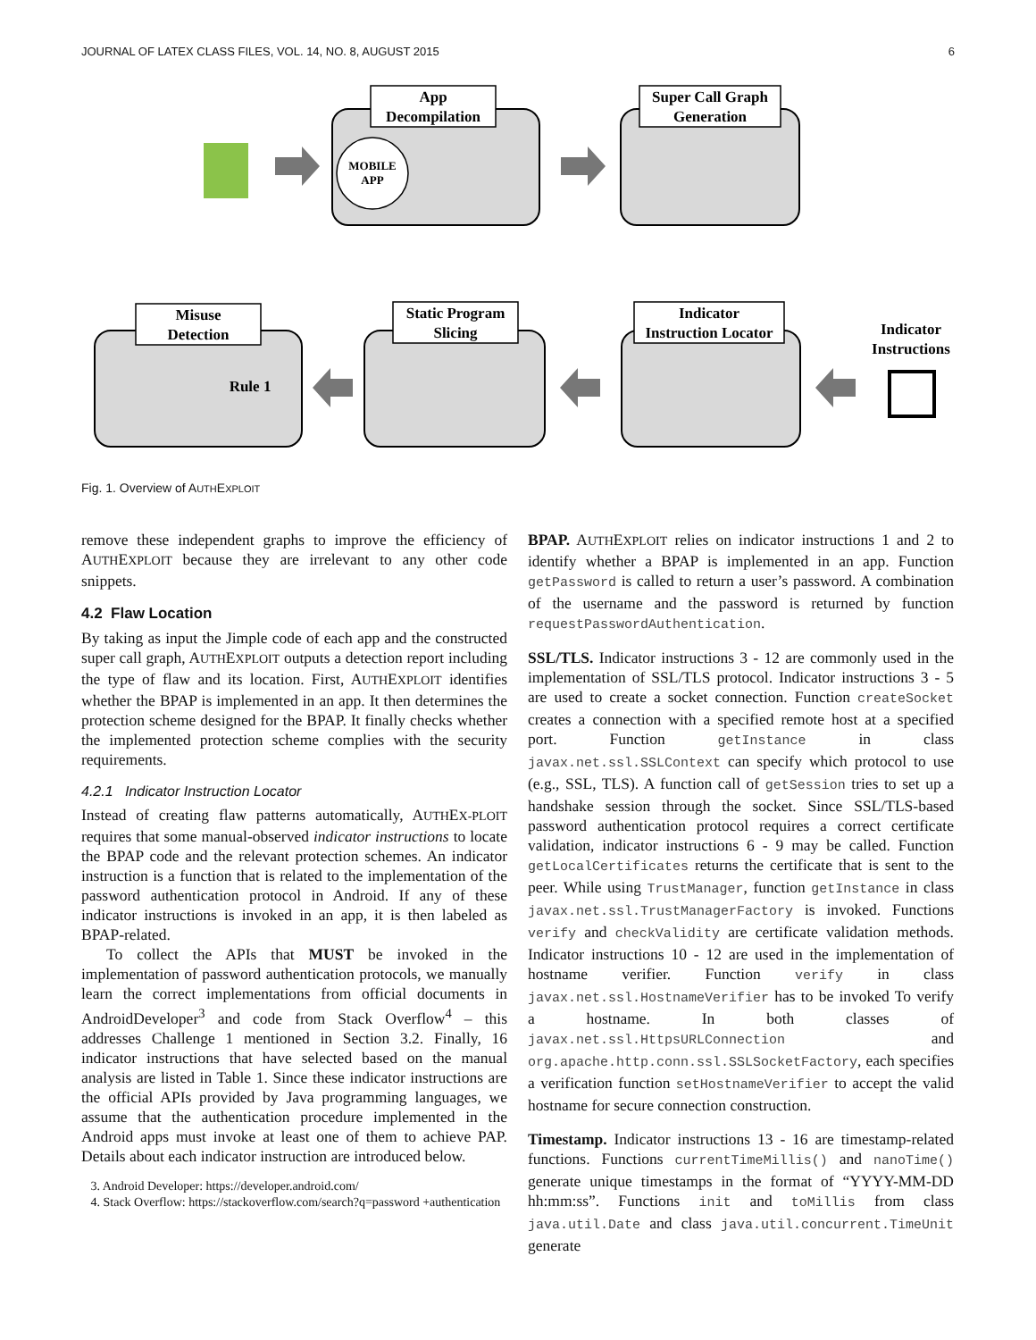JOURNAL OF LATEX CLASS FILES, VOL. 14, NO. 8, AUGUST 2015 6
App
Decompilation
Super Call Graph
Generation
Misuse
Detection
Static Program
Slicing
Indicator
Instruction Locator
Indicator
Instructions
MOBILE
APP
Rule 1
Fig. 1. Overview of AUTHEXPLOIT
remove these independent graphs to improve the efficiency of AUTHEXPLOIT because they are irrelevant to any other code snippets.
4.2 Flaw Location
By taking as input the Jimple code of each app and the constructed super call graph, AUTHEXPLOIT outputs a detection report including the type of flaw and its location. First, AUTHEXPLOIT identifies whether the BPAP is implemented in an app. It then determines the protection scheme designed for the BPAP. It finally checks whether the implemented protection scheme complies with the security requirements.
4.2.1 Indicator Instruction Locator
Instead of creating flaw patterns automatically, AUTHEX-PLOIT requires that some manual-observed indicator instructions to locate the BPAP code and the relevant protection schemes. An indicator instruction is a function that is related to the implementation of the password authentication protocol in Android. If any of these indicator instructions is invoked in an app, it is then labeled as BPAP-related.
To collect the APIs that MUST be invoked in the implementation of password authentication protocols, we manually learn the correct implementations from official documents in AndroidDeveloper<sup>3</sup> and code from Stack Overflow<sup>4</sup> – this addresses Challenge 1 mentioned in Section 3.2. Finally, 16 indicator instructions that have selected based on the manual analysis are listed in Table 1. Since these indicator instructions are the official APIs provided by Java programming languages, we assume that the authentication procedure implemented in the Android apps must invoke at least one of them to achieve PAP. Details about each indicator instruction are introduced below.
3. Android Developer: https://developer.android.com/
4. Stack Overflow: https://stackoverflow.com/search?q=password +authentication
BPAP. AUTHEXPLOIT relies on indicator instructions 1 and 2 to identify whether a BPAP is implemented in an app. Function getPassword is called to return a user’s password. A combination of the username and the password is returned by function requestPasswordAuthentication.
SSL/TLS. Indicator instructions 3 - 12 are commonly used in the implementation of SSL/TLS protocol. Indicator instructions 3 - 5 are used to create a socket connection. Function createSocket creates a connection with a specified remote host at a specified port. Function getInstance in class javax.net.ssl.SSLContext can specify which protocol to use (e.g., SSL, TLS). A function call of getSession tries to set up a handshake session through the socket. Since SSL/TLS-based password authentication protocol requires a correct certificate validation, indicator instructions 6 - 9 may be called. Function getLocalCertificates returns the certificate that is sent to the peer. While using TrustManager, function getInstance in class javax.net.ssl.TrustManagerFactory is invoked. Functions verify and checkValidity are certificate validation methods. Indicator instructions 10 - 12 are used in the implementation of hostname verifier. Function verify in class javax.net.ssl.HostnameVerifier has to be invoked To verify a hostname. In both classes of javax.net.ssl.HttpsURLConnection and org.apache.http.conn.ssl.SSLSocketFactory, each specifies a verification function setHostnameVerifier to accept the valid hostname for secure connection construction.
Timestamp. Indicator instructions 13 - 16 are timestamp-related functions. Functions currentTimeMillis() and nanoTime() generate unique timestamps in the format of “YYYY-MM-DD hh:mm:ss”. Functions init and toMillis from class java.util.Date and class java.util.concurrent.TimeUnit generate